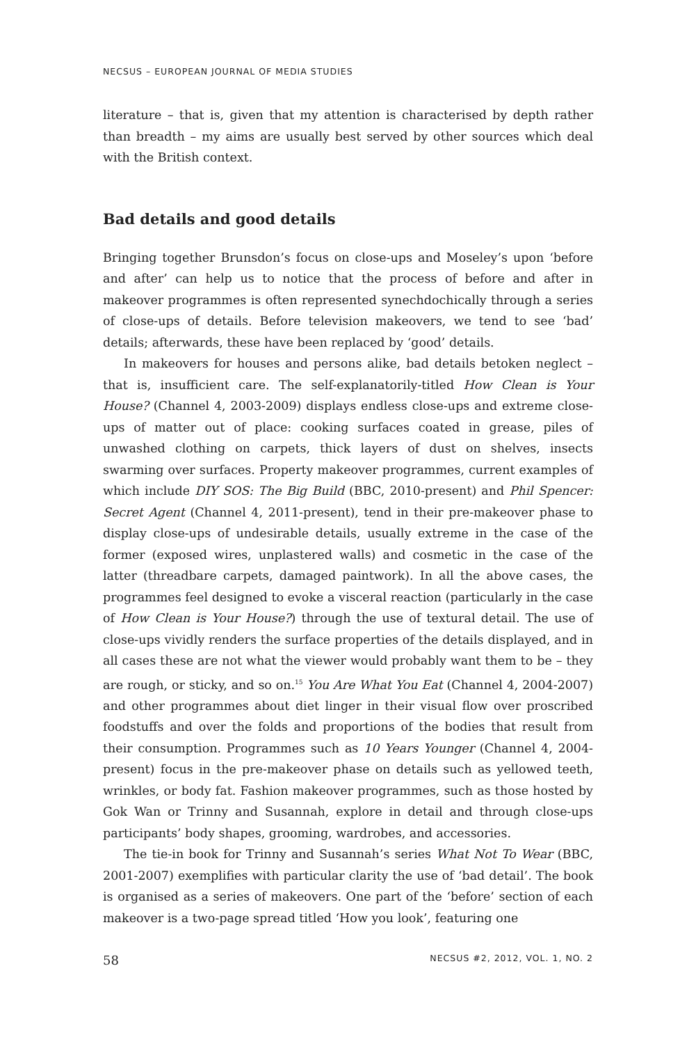NECSUS – EUROPEAN JOURNAL OF MEDIA STUDIES
literature – that is, given that my attention is characterised by depth rather than breadth – my aims are usually best served by other sources which deal with the British context.
Bad details and good details
Bringing together Brunsdon’s focus on close-ups and Moseley’s upon ‘before and after’ can help us to notice that the process of before and after in makeover programmes is often represented synechdochically through a series of close-ups of details. Before television makeovers, we tend to see ‘bad’ details; afterwards, these have been replaced by ‘good’ details.
In makeovers for houses and persons alike, bad details betoken neglect – that is, insufficient care. The self-explanatorily-titled How Clean is Your House? (Channel 4, 2003-2009) displays endless close-ups and extreme close-ups of matter out of place: cooking surfaces coated in grease, piles of unwashed clothing on carpets, thick layers of dust on shelves, insects swarming over surfaces. Property makeover programmes, current examples of which include DIY SOS: The Big Build (BBC, 2010-present) and Phil Spencer: Secret Agent (Channel 4, 2011-present), tend in their pre-makeover phase to display close-ups of undesirable details, usually extreme in the case of the former (exposed wires, unplastered walls) and cosmetic in the case of the latter (threadbare carpets, damaged paintwork). In all the above cases, the programmes feel designed to evoke a visceral reaction (particularly in the case of How Clean is Your House?) through the use of textural detail. The use of close-ups vividly renders the surface properties of the details displayed, and in all cases these are not what the viewer would probably want them to be – they are rough, or sticky, and so on.<sup>15</sup> You Are What You Eat (Channel 4, 2004-2007) and other programmes about diet linger in their visual flow over proscribed foodstuffs and over the folds and proportions of the bodies that result from their consumption. Programmes such as 10 Years Younger (Channel 4, 2004-present) focus in the pre-makeover phase on details such as yellowed teeth, wrinkles, or body fat. Fashion makeover programmes, such as those hosted by Gok Wan or Trinny and Susannah, explore in detail and through close-ups participants’ body shapes, grooming, wardrobes, and accessories.
The tie-in book for Trinny and Susannah’s series What Not To Wear (BBC, 2001-2007) exemplifies with particular clarity the use of ‘bad detail’. The book is organised as a series of makeovers. One part of the ‘before’ section of each makeover is a two-page spread titled ‘How you look’, featuring one
58 NECSUS #2, 2012, VOL. 1, NO. 2